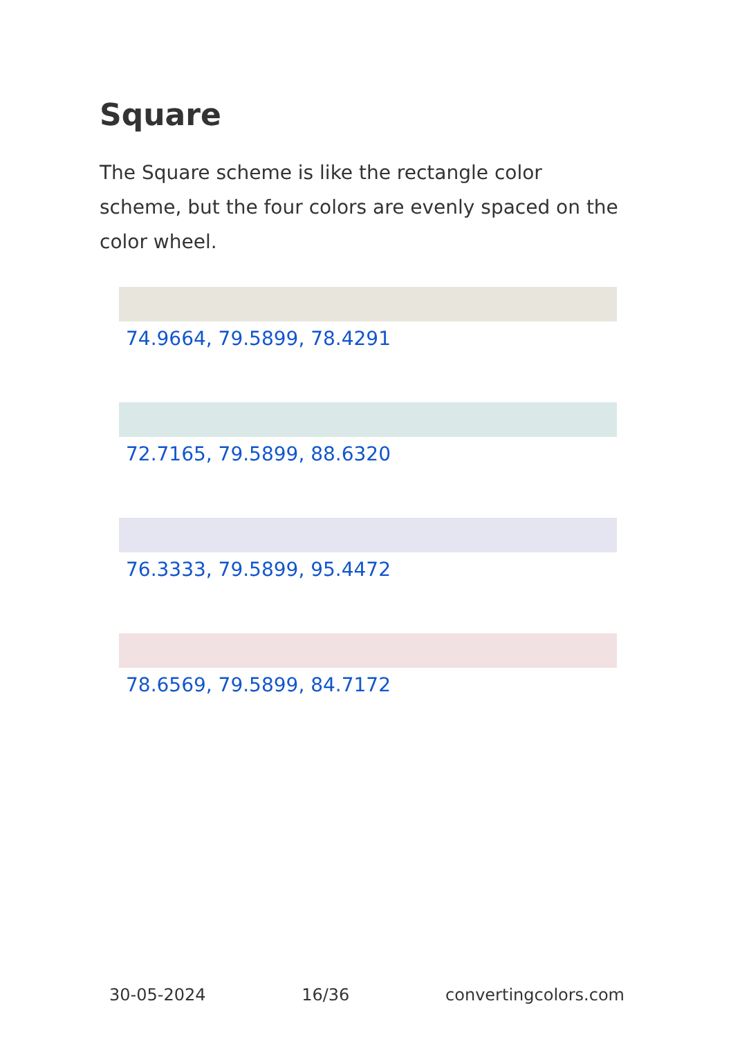Square
The Square scheme is like the rectangle color scheme, but the four colors are evenly spaced on the color wheel.
74.9664, 79.5899, 78.4291
72.7165, 79.5899, 88.6320
76.3333, 79.5899, 95.4472
78.6569, 79.5899, 84.7172
30-05-2024 16/36 convertingcolors.com